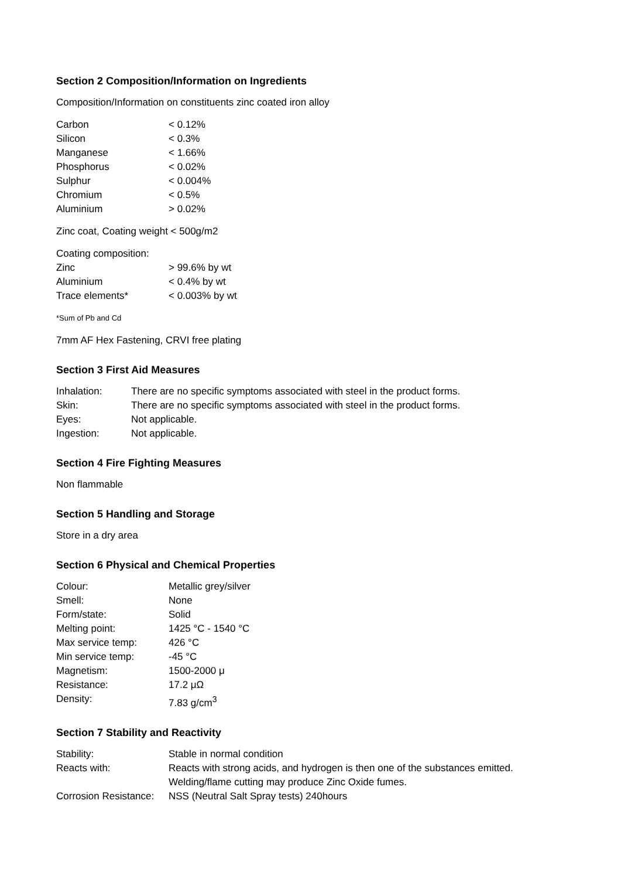Section 2 Composition/Information on Ingredients
Composition/Information on constituents zinc coated iron alloy
| Carbon | < 0.12% |
| Silicon | < 0.3% |
| Manganese | < 1.66% |
| Phosphorus | < 0.02% |
| Sulphur | < 0.004% |
| Chromium | < 0.5% |
| Aluminium | > 0.02% |
Zinc coat, Coating weight < 500g/m2
| Coating composition: | |
| Zinc | > 99.6% by wt |
| Aluminium | < 0.4% by wt |
| Trace elements* | < 0.003% by wt |
*Sum of Pb and Cd
7mm AF Hex Fastening, CRVI free plating
Section 3 First Aid Measures
| Inhalation: | There are no specific symptoms associated with steel in the product forms. |
| Skin: | There are no specific symptoms associated with steel in the product forms. |
| Eyes: | Not applicable. |
| Ingestion: | Not applicable. |
Section 4 Fire Fighting Measures
Non flammable
Section 5 Handling and Storage
Store in a dry area
Section 6 Physical and Chemical Properties
| Colour: | Metallic grey/silver |
| Smell: | None |
| Form/state: | Solid |
| Melting point: | 1425 °C - 1540 °C |
| Max service temp: | 426 °C |
| Min service temp: | -45 °C |
| Magnetism: | 1500-2000 μ |
| Resistance: | 17.2 μΩ |
| Density: | 7.83 g/cm<sup>3</sup> |
Section 7 Stability and Reactivity
| Stability: | Stable in normal condition |
| Reacts with: | Reacts with strong acids, and hydrogen is then one of the substances emitted. Welding/flame cutting may produce Zinc Oxide fumes. |
| Corrosion Resistance: | NSS (Neutral Salt Spray tests) 240hours |